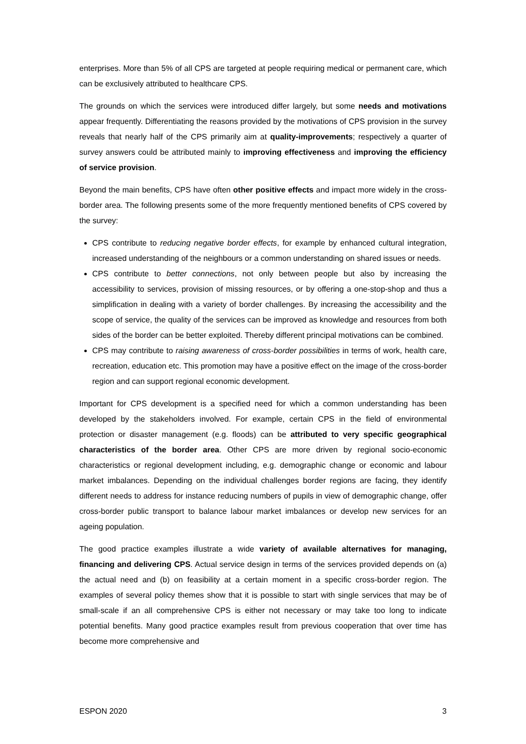enterprises. More than 5% of all CPS are targeted at people requiring medical or permanent care, which can be exclusively attributed to healthcare CPS.
The grounds on which the services were introduced differ largely, but some needs and motivations appear frequently. Differentiating the reasons provided by the motivations of CPS provision in the survey reveals that nearly half of the CPS primarily aim at quality-improvements; respectively a quarter of survey answers could be attributed mainly to improving effectiveness and improving the efficiency of service provision.
Beyond the main benefits, CPS have often other positive effects and impact more widely in the cross-border area. The following presents some of the more frequently mentioned benefits of CPS covered by the survey:
CPS contribute to reducing negative border effects, for example by enhanced cultural integration, increased understanding of the neighbours or a common understanding on shared issues or needs.
CPS contribute to better connections, not only between people but also by increasing the accessibility to services, provision of missing resources, or by offering a one-stop-shop and thus a simplification in dealing with a variety of border challenges. By increasing the accessibility and the scope of service, the quality of the services can be improved as knowledge and resources from both sides of the border can be better exploited. Thereby different principal motivations can be combined.
CPS may contribute to raising awareness of cross-border possibilities in terms of work, health care, recreation, education etc. This promotion may have a positive effect on the image of the cross-border region and can support regional economic development.
Important for CPS development is a specified need for which a common understanding has been developed by the stakeholders involved. For example, certain CPS in the field of environmental protection or disaster management (e.g. floods) can be attributed to very specific geographical characteristics of the border area. Other CPS are more driven by regional socio-economic characteristics or regional development including, e.g. demographic change or economic and labour market imbalances. Depending on the individual challenges border regions are facing, they identify different needs to address for instance reducing numbers of pupils in view of demographic change, offer cross-border public transport to balance labour market imbalances or develop new services for an ageing population.
The good practice examples illustrate a wide variety of available alternatives for managing, financing and delivering CPS. Actual service design in terms of the services provided depends on (a) the actual need and (b) on feasibility at a certain moment in a specific cross-border region. The examples of several policy themes show that it is possible to start with single services that may be of small-scale if an all comprehensive CPS is either not necessary or may take too long to indicate potential benefits. Many good practice examples result from previous cooperation that over time has become more comprehensive and
ESPON 2020 3